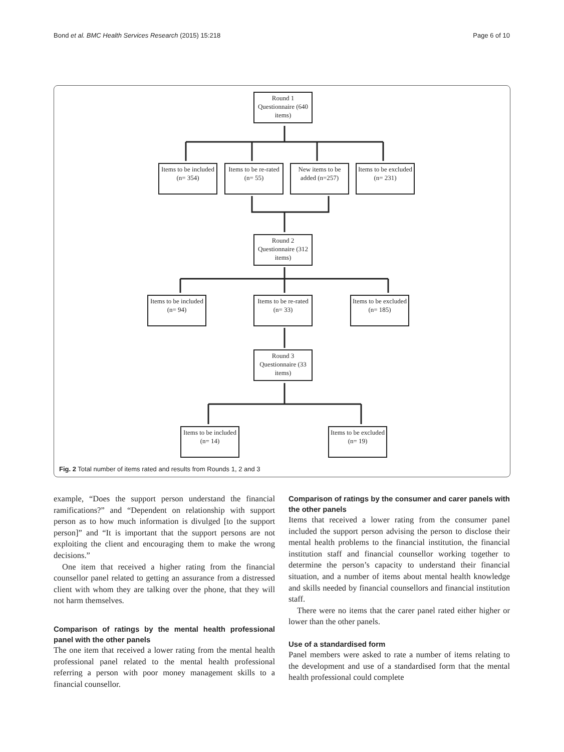Bond et al. BMC Health Services Research (2015) 15:218 Page 6 of 10
Round 1 Questionnaire (640 items)
Items to be included (n= 354)
Items to be re-rated (n= 55)
New items to be added (n=257)
Items to be excluded (n= 231)
Round 2 Questionnaire (312 items)
Items to be included (n= 94)
Items to be re-rated (n= 33)
Items to be excluded (n= 185)
Round 3 Questionnaire (33 items)
Items to be included (n= 14)
Items to be excluded (n= 19)
Fig. 2 Total number of items rated and results from Rounds 1, 2 and 3
example, “Does the support person understand the financial ramifications?” and “Dependent on relationship with support person as to how much information is divulged [to the support person]” and “It is important that the support persons are not exploiting the client and encouraging them to make the wrong decisions.”
One item that received a higher rating from the financial counsellor panel related to getting an assurance from a distressed client with whom they are talking over the phone, that they will not harm themselves.
Comparison of ratings by the mental health professional panel with the other panels
The one item that received a lower rating from the mental health professional panel related to the mental health professional referring a person with poor money management skills to a financial counsellor.
Comparison of ratings by the consumer and carer panels with the other panels
Items that received a lower rating from the consumer panel included the support person advising the person to disclose their mental health problems to the financial institution, the financial institution staff and financial counsellor working together to determine the person’s capacity to understand their financial situation, and a number of items about mental health knowledge and skills needed by financial counsellors and financial institution staff.
There were no items that the carer panel rated either higher or lower than the other panels.
Use of a standardised form
Panel members were asked to rate a number of items relating to the development and use of a standardised form that the mental health professional could complete